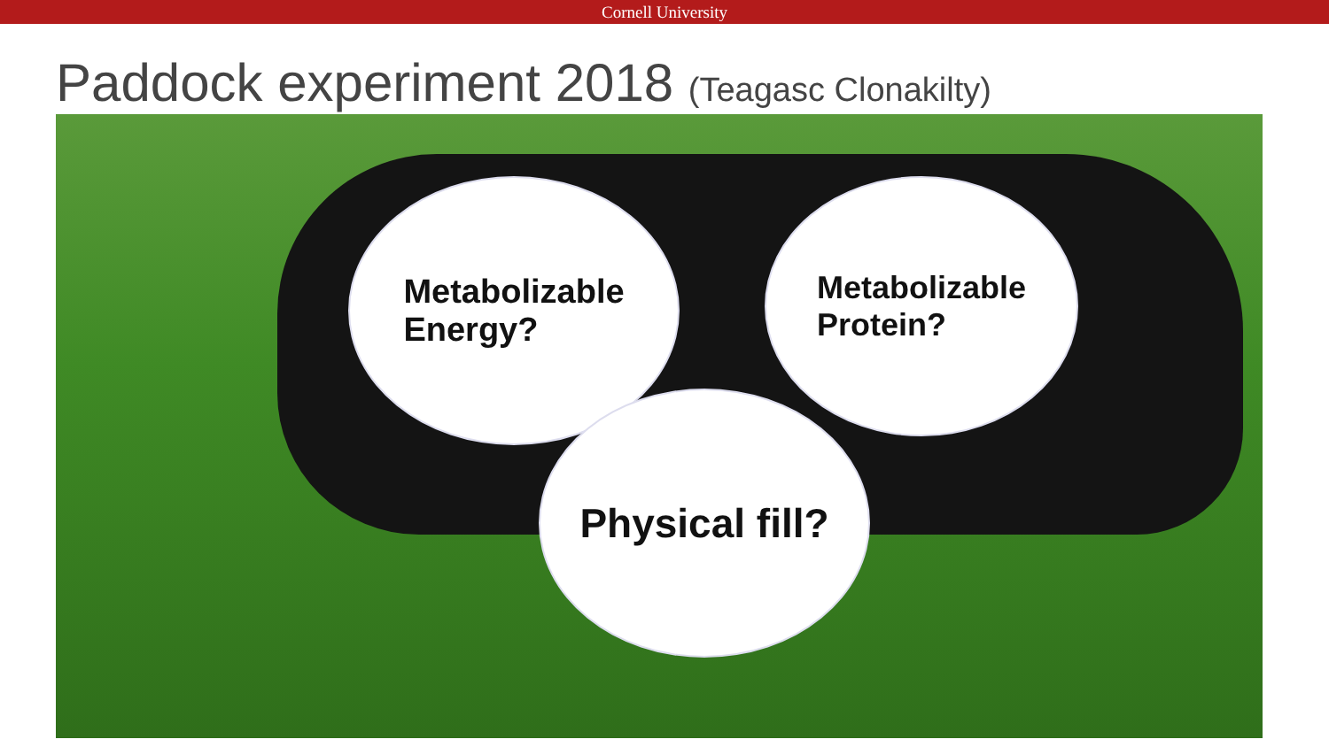Cornell University
Paddock experiment 2018 (Teagasc Clonakilty)
Metabolizable
Energy?
Metabolizable
Protein?
Physical fill?